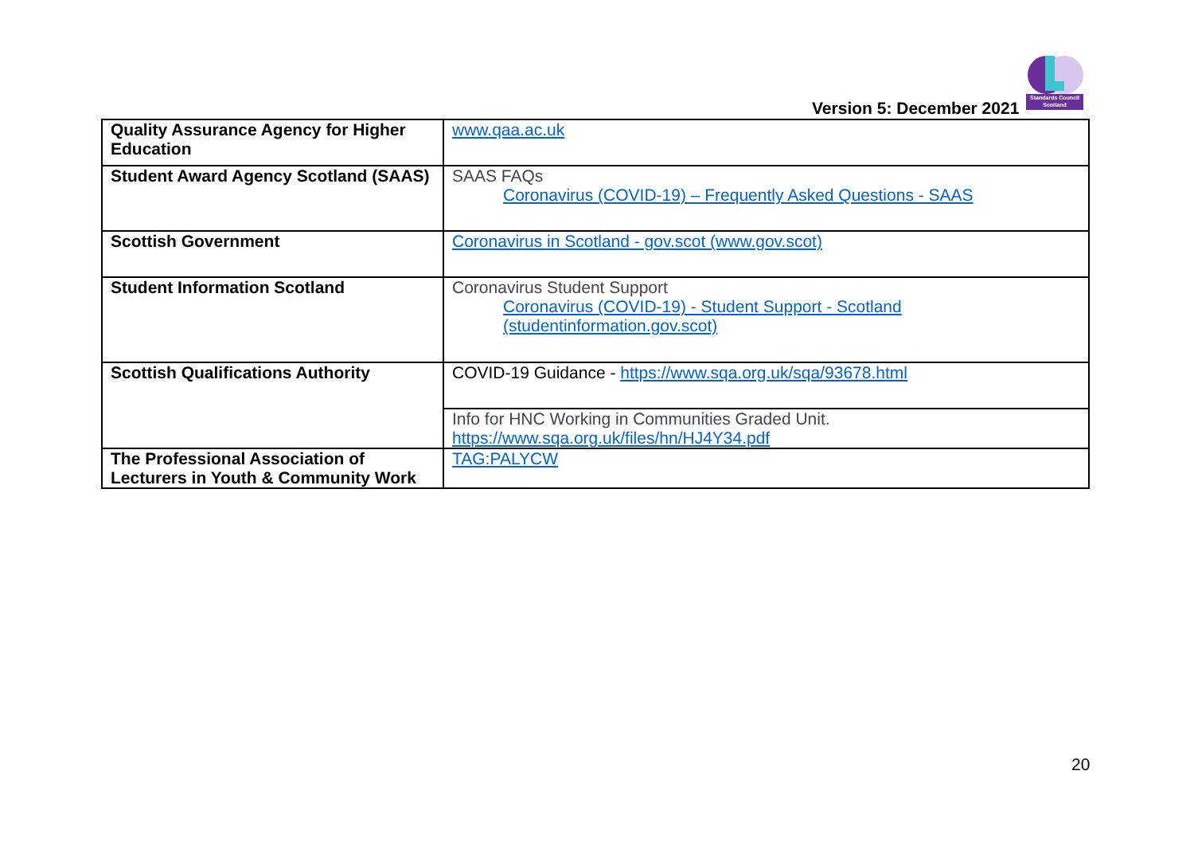Standards Council Scotland
Version 5: December 2021
| Quality Assurance Agency for Higher Education | www.qaa.ac.uk |
| Student Award Agency Scotland (SAAS) | SAAS FAQs Coronavirus (COVID-19) – Frequently Asked Questions - SAAS |
| Scottish Government | Coronavirus in Scotland - gov.scot (www.gov.scot) |
| Student Information Scotland | Coronavirus Student Support Coronavirus (COVID-19) - Student Support - Scotland (studentinformation.gov.scot) |
| Scottish Qualifications Authority | COVID-19 Guidance - https://www.sqa.org.uk/sqa/93678.html |
| | Info for HNC Working in Communities Graded Unit. https://www.sqa.org.uk/files/hn/HJ4Y34.pdf |
| The Professional Association of Lecturers in Youth & Community Work | TAG:PALYCW |
20